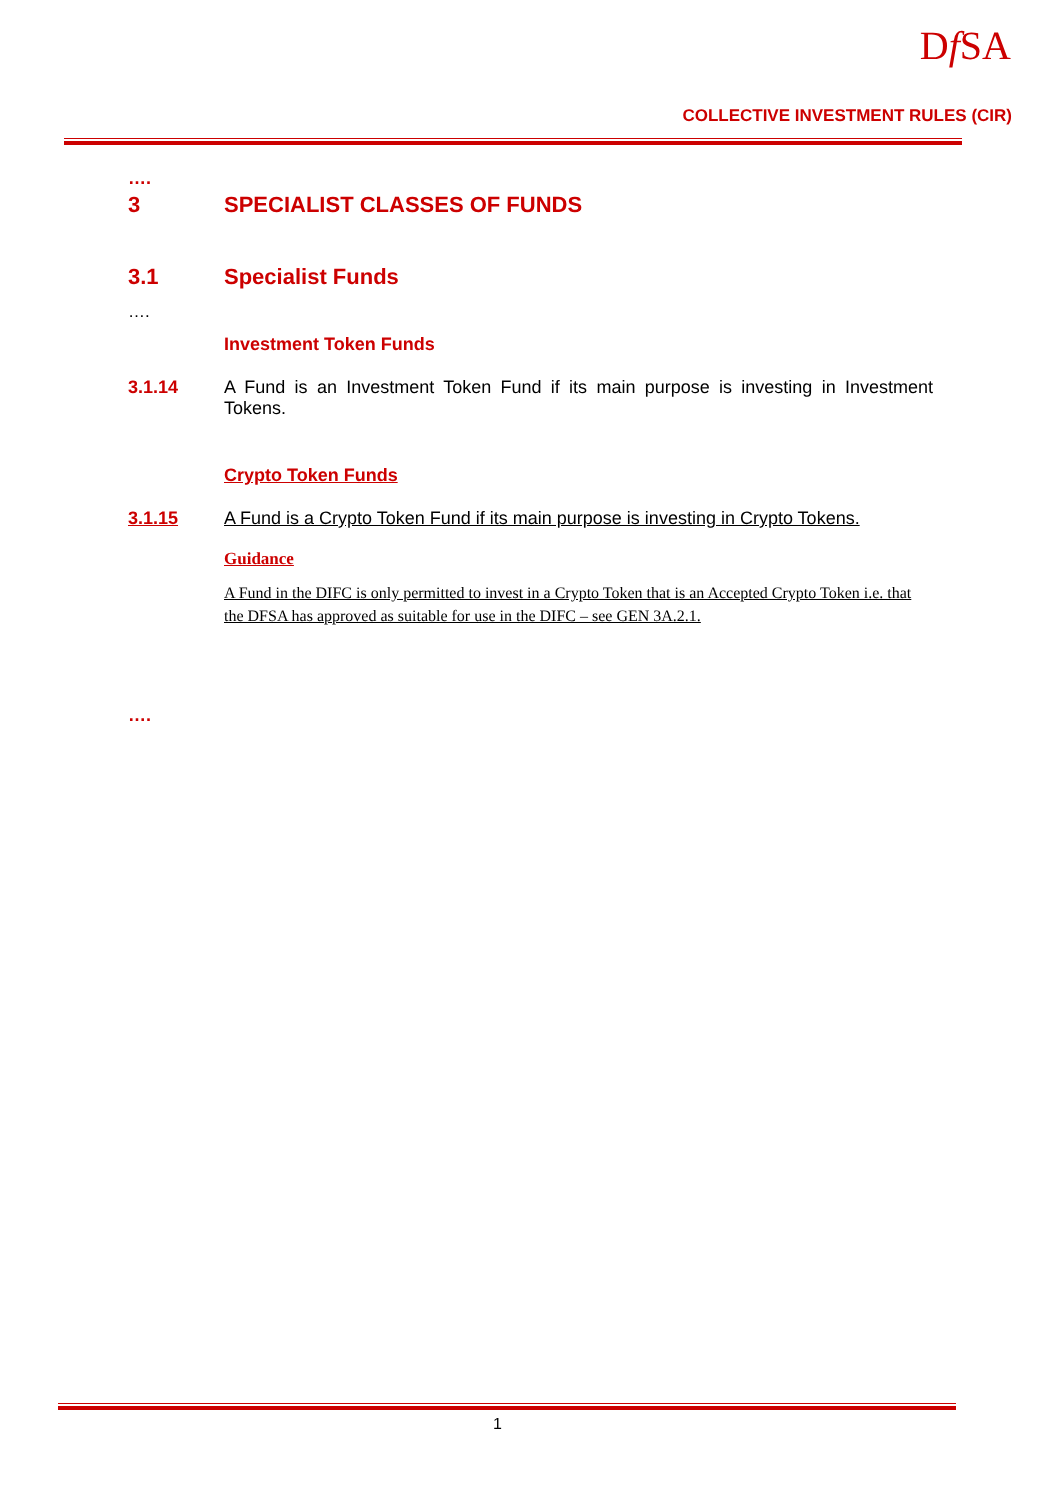Df SA
COLLECTIVE INVESTMENT RULES (CIR)
….
3 SPECIALIST CLASSES OF FUNDS
3.1 Specialist Funds
….
Investment Token Funds
3.1.14 A Fund is an Investment Token Fund if its main purpose is investing in Investment Tokens.
Crypto Token Funds
3.1.15 A Fund is a Crypto Token Fund if its main purpose is investing in Crypto Tokens.
Guidance
A Fund in the DIFC is only permitted to invest in a Crypto Token that is an Accepted Crypto Token i.e. that the DFSA has approved as suitable for use in the DIFC – see GEN 3A.2.1.
….
1